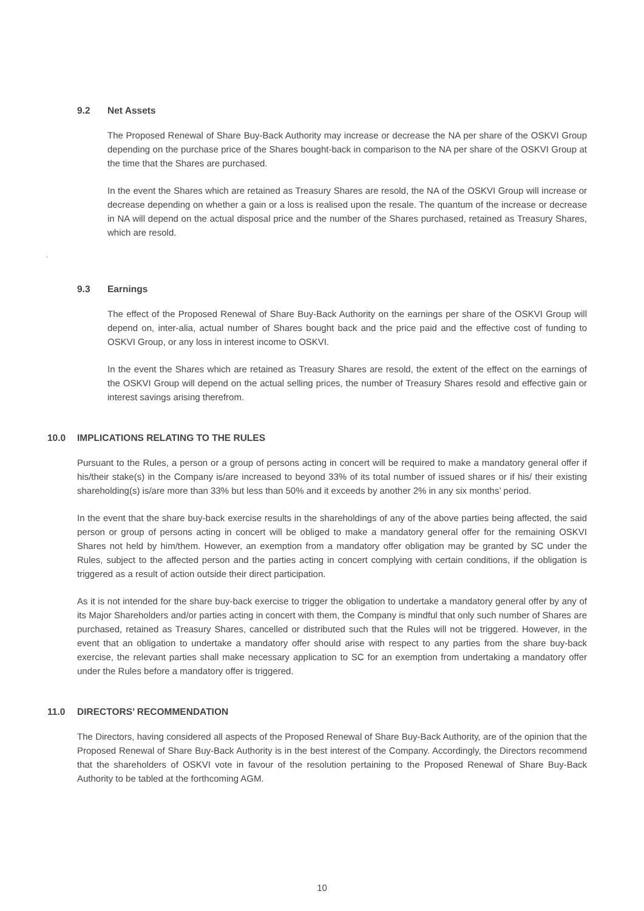9.2 Net Assets
The Proposed Renewal of Share Buy-Back Authority may increase or decrease the NA per share of the OSKVI Group depending on the purchase price of the Shares bought-back in comparison to the NA per share of the OSKVI Group at the time that the Shares are purchased.
In the event the Shares which are retained as Treasury Shares are resold, the NA of the OSKVI Group will increase or decrease depending on whether a gain or a loss is realised upon the resale. The quantum of the increase or decrease in NA will depend on the actual disposal price and the number of the Shares purchased, retained as Treasury Shares, which are resold.
.
9.3 Earnings
The effect of the Proposed Renewal of Share Buy-Back Authority on the earnings per share of the OSKVI Group will depend on, inter-alia, actual number of Shares bought back and the price paid and the effective cost of funding to OSKVI Group, or any loss in interest income to OSKVI.
In the event the Shares which are retained as Treasury Shares are resold, the extent of the effect on the earnings of the OSKVI Group will depend on the actual selling prices, the number of Treasury Shares resold and effective gain or interest savings arising therefrom.
10.0 IMPLICATIONS RELATING TO THE RULES
Pursuant to the Rules, a person or a group of persons acting in concert will be required to make a mandatory general offer if his/their stake(s) in the Company is/are increased to beyond 33% of its total number of issued shares or if his/ their existing shareholding(s) is/are more than 33% but less than 50% and it exceeds by another 2% in any six months’ period.
In the event that the share buy-back exercise results in the shareholdings of any of the above parties being affected, the said person or group of persons acting in concert will be obliged to make a mandatory general offer for the remaining OSKVI Shares not held by him/them. However, an exemption from a mandatory offer obligation may be granted by SC under the Rules, subject to the affected person and the parties acting in concert complying with certain conditions, if the obligation is triggered as a result of action outside their direct participation.
As it is not intended for the share buy-back exercise to trigger the obligation to undertake a mandatory general offer by any of its Major Shareholders and/or parties acting in concert with them, the Company is mindful that only such number of Shares are purchased, retained as Treasury Shares, cancelled or distributed such that the Rules will not be triggered. However, in the event that an obligation to undertake a mandatory offer should arise with respect to any parties from the share buy-back exercise, the relevant parties shall make necessary application to SC for an exemption from undertaking a mandatory offer under the Rules before a mandatory offer is triggered.
11.0 DIRECTORS’ RECOMMENDATION
The Directors, having considered all aspects of the Proposed Renewal of Share Buy-Back Authority, are of the opinion that the Proposed Renewal of Share Buy-Back Authority is in the best interest of the Company. Accordingly, the Directors recommend that the shareholders of OSKVI vote in favour of the resolution pertaining to the Proposed Renewal of Share Buy-Back Authority to be tabled at the forthcoming AGM.
10